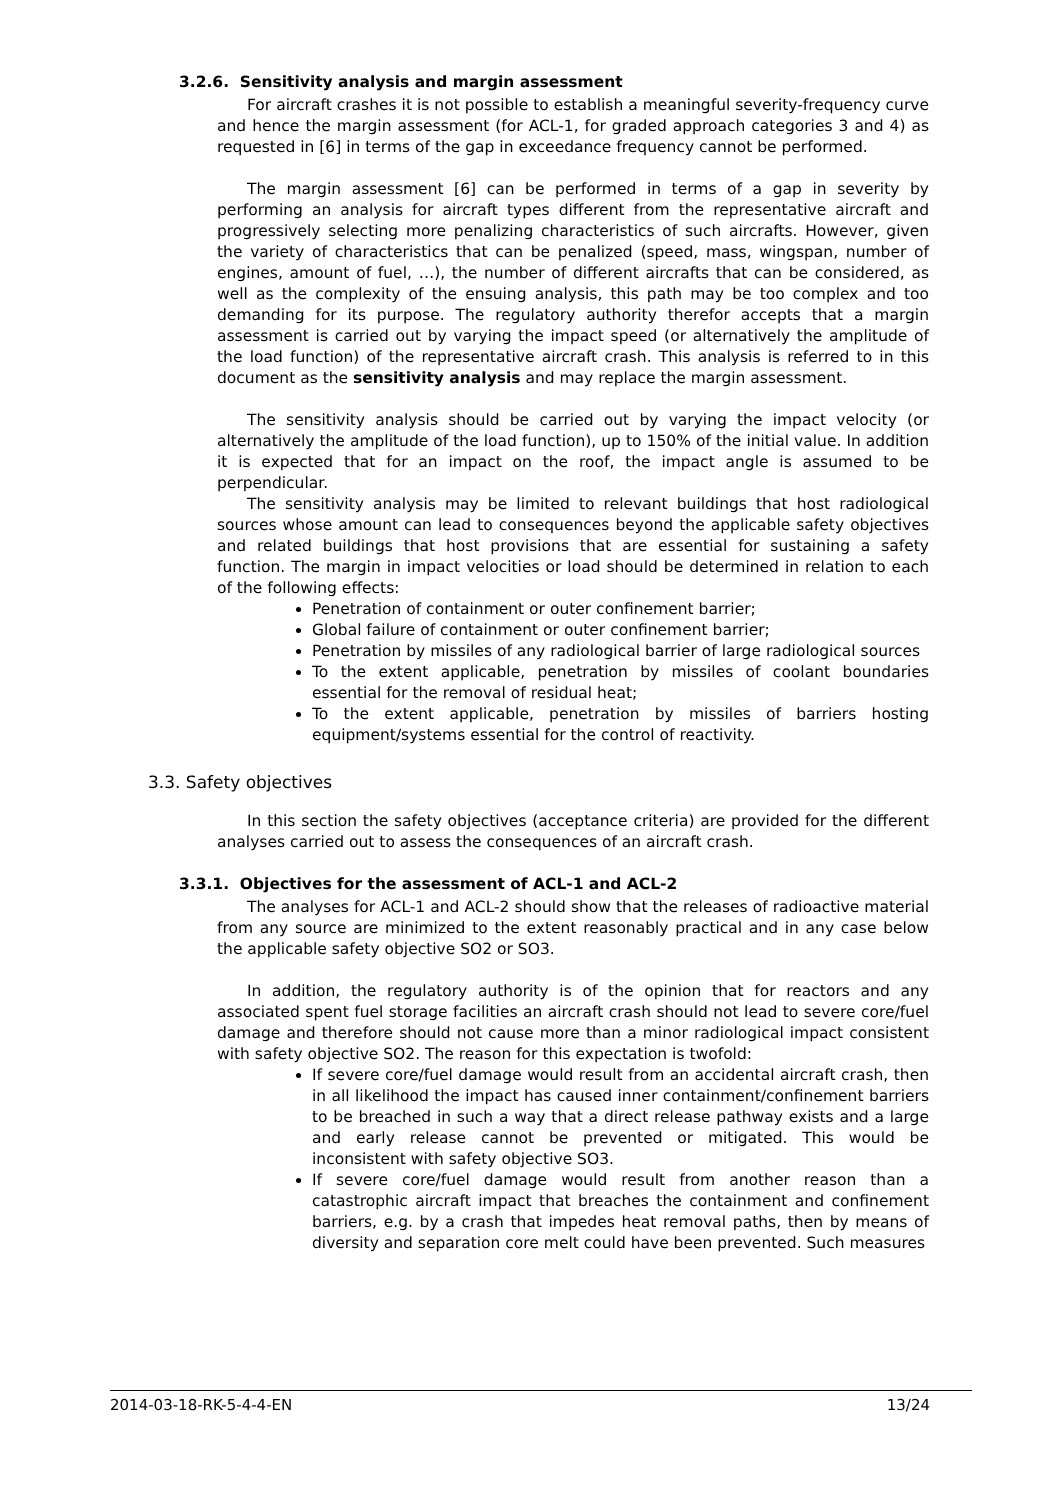3.2.6. Sensitivity analysis and margin assessment
For aircraft crashes it is not possible to establish a meaningful severity-frequency curve and hence the margin assessment (for ACL-1, for graded approach categories 3 and 4) as requested in [6] in terms of the gap in exceedance frequency cannot be performed.
The margin assessment [6] can be performed in terms of a gap in severity by performing an analysis for aircraft types different from the representative aircraft and progressively selecting more penalizing characteristics of such aircrafts. However, given the variety of characteristics that can be penalized (speed, mass, wingspan, number of engines, amount of fuel, …), the number of different aircrafts that can be considered, as well as the complexity of the ensuing analysis, this path may be too complex and too demanding for its purpose. The regulatory authority therefor accepts that a margin assessment is carried out by varying the impact speed (or alternatively the amplitude of the load function) of the representative aircraft crash. This analysis is referred to in this document as the sensitivity analysis and may replace the margin assessment.
The sensitivity analysis should be carried out by varying the impact velocity (or alternatively the amplitude of the load function), up to 150% of the initial value. In addition it is expected that for an impact on the roof, the impact angle is assumed to be perpendicular.
The sensitivity analysis may be limited to relevant buildings that host radiological sources whose amount can lead to consequences beyond the applicable safety objectives and related buildings that host provisions that are essential for sustaining a safety function. The margin in impact velocities or load should be determined in relation to each of the following effects:
Penetration of containment or outer confinement barrier;
Global failure of containment or outer confinement barrier;
Penetration by missiles of any radiological barrier of large radiological sources
To the extent applicable, penetration by missiles of coolant boundaries essential for the removal of residual heat;
To the extent applicable, penetration by missiles of barriers hosting equipment/systems essential for the control of reactivity.
3.3. Safety objectives
In this section the safety objectives (acceptance criteria) are provided for the different analyses carried out to assess the consequences of an aircraft crash.
3.3.1. Objectives for the assessment of ACL-1 and ACL-2
The analyses for ACL-1 and ACL-2 should show that the releases of radioactive material from any source are minimized to the extent reasonably practical and in any case below the applicable safety objective SO2 or SO3.
In addition, the regulatory authority is of the opinion that for reactors and any associated spent fuel storage facilities an aircraft crash should not lead to severe core/fuel damage and therefore should not cause more than a minor radiological impact consistent with safety objective SO2. The reason for this expectation is twofold:
If severe core/fuel damage would result from an accidental aircraft crash, then in all likelihood the impact has caused inner containment/confinement barriers to be breached in such a way that a direct release pathway exists and a large and early release cannot be prevented or mitigated. This would be inconsistent with safety objective SO3.
If severe core/fuel damage would result from another reason than a catastrophic aircraft impact that breaches the containment and confinement barriers, e.g. by a crash that impedes heat removal paths, then by means of diversity and separation core melt could have been prevented. Such measures
2014-03-18-RK-5-4-4-EN 13/24